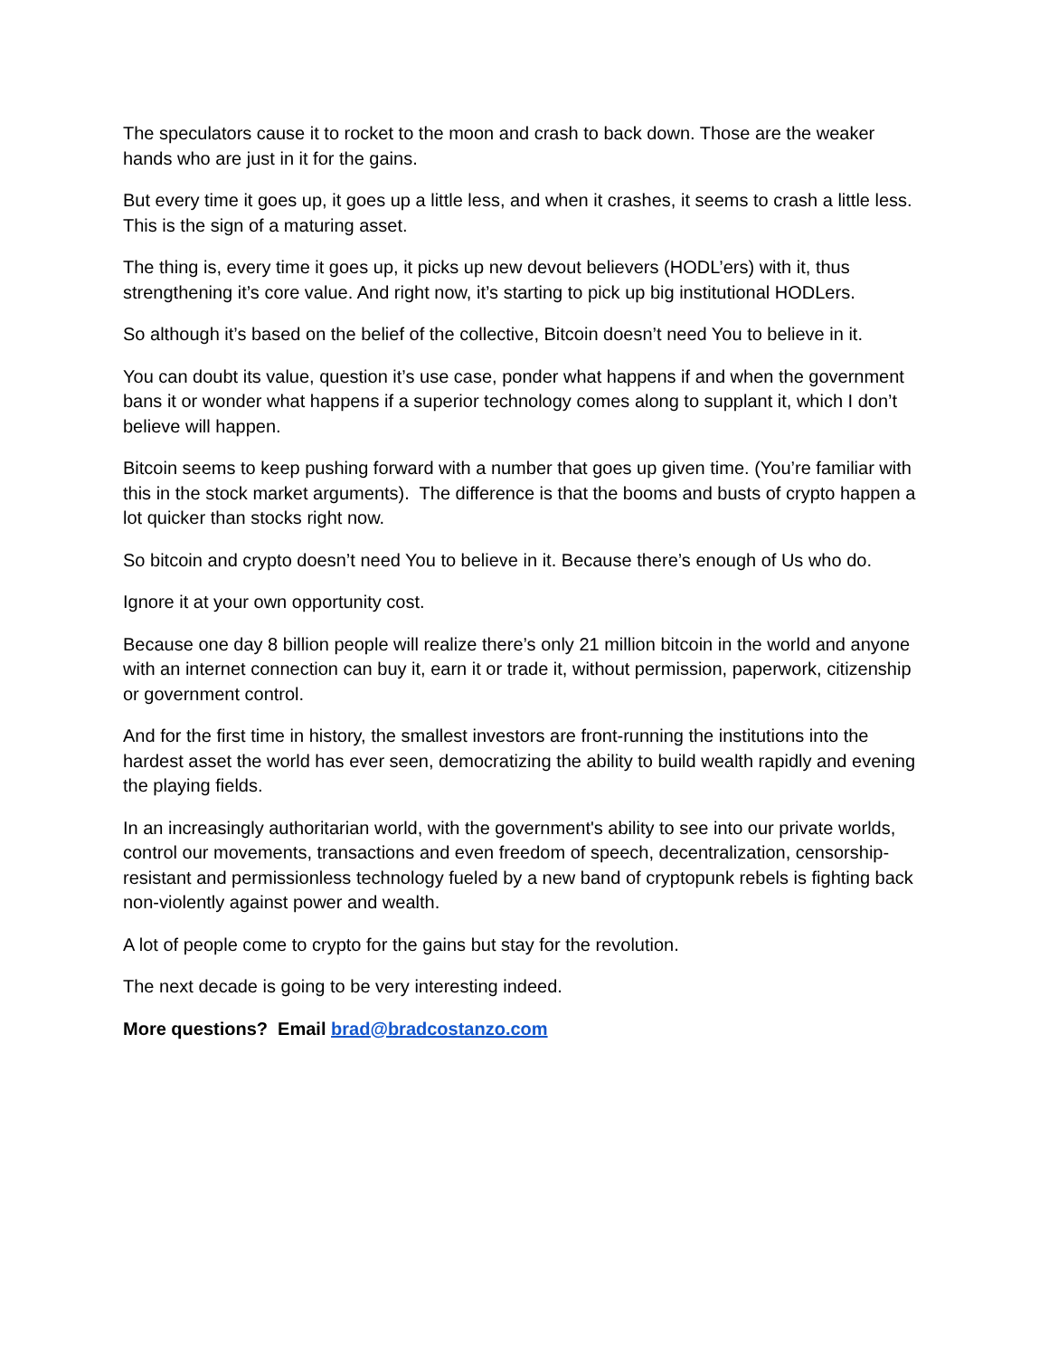The speculators cause it to rocket to the moon and crash to back down. Those are the weaker hands who are just in it for the gains.
But every time it goes up, it goes up a little less, and when it crashes, it seems to crash a little less. This is the sign of a maturing asset.
The thing is, every time it goes up, it picks up new devout believers (HODL’ers) with it, thus strengthening it’s core value. And right now, it’s starting to pick up big institutional HODLers.
So although it’s based on the belief of the collective, Bitcoin doesn’t need You to believe in it.
You can doubt its value, question it’s use case, ponder what happens if and when the government bans it or wonder what happens if a superior technology comes along to supplant it, which I don’t believe will happen.
Bitcoin seems to keep pushing forward with a number that goes up given time. (You’re familiar with this in the stock market arguments). The difference is that the booms and busts of crypto happen a lot quicker than stocks right now.
So bitcoin and crypto doesn’t need You to believe in it. Because there’s enough of Us who do.
Ignore it at your own opportunity cost.
Because one day 8 billion people will realize there’s only 21 million bitcoin in the world and anyone with an internet connection can buy it, earn it or trade it, without permission, paperwork, citizenship or government control.
And for the first time in history, the smallest investors are front-running the institutions into the hardest asset the world has ever seen, democratizing the ability to build wealth rapidly and evening the playing fields.
In an increasingly authoritarian world, with the government's ability to see into our private worlds, control our movements, transactions and even freedom of speech, decentralization, censorship-resistant and permissionless technology fueled by a new band of cryptopunk rebels is fighting back non-violently against power and wealth.
A lot of people come to crypto for the gains but stay for the revolution.
The next decade is going to be very interesting indeed.
More questions? Email brad@bradcostanzo.com